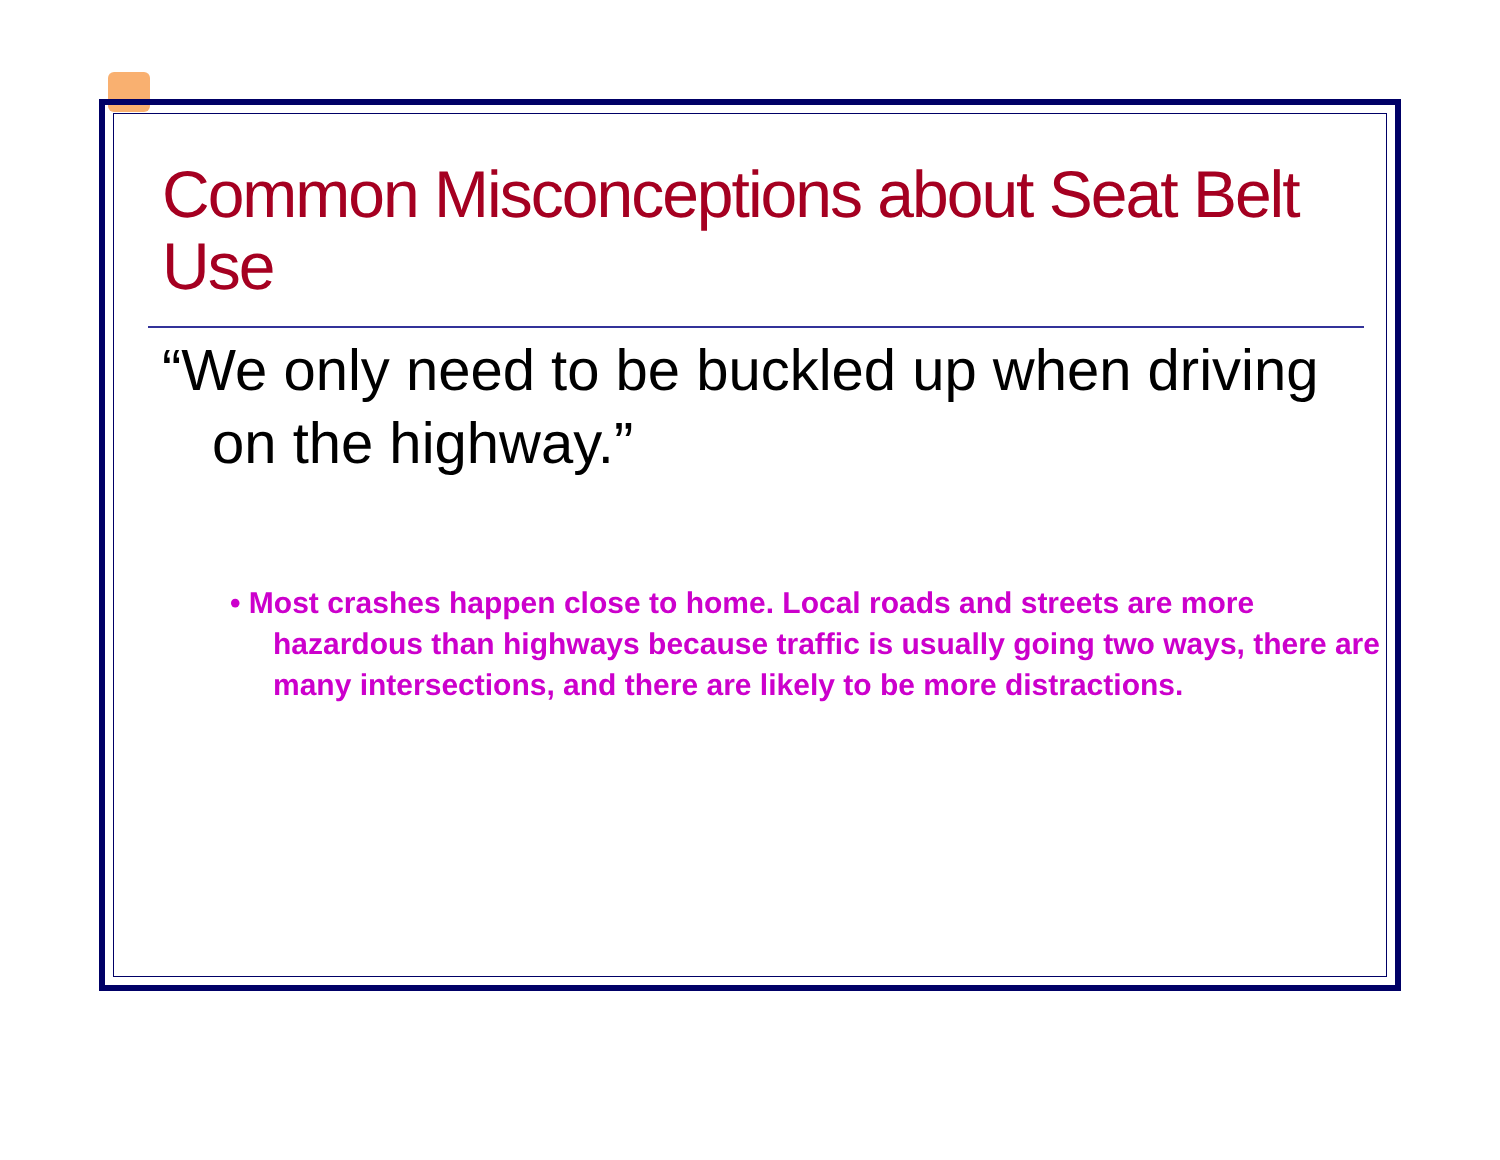Common Misconceptions about Seat Belt Use
“We only need to be buckled up when driving on the highway.”
• Most crashes happen close to home. Local roads and streets are more hazardous than highways because traffic is usually going two ways, there are many intersections, and there are likely to be more distractions.